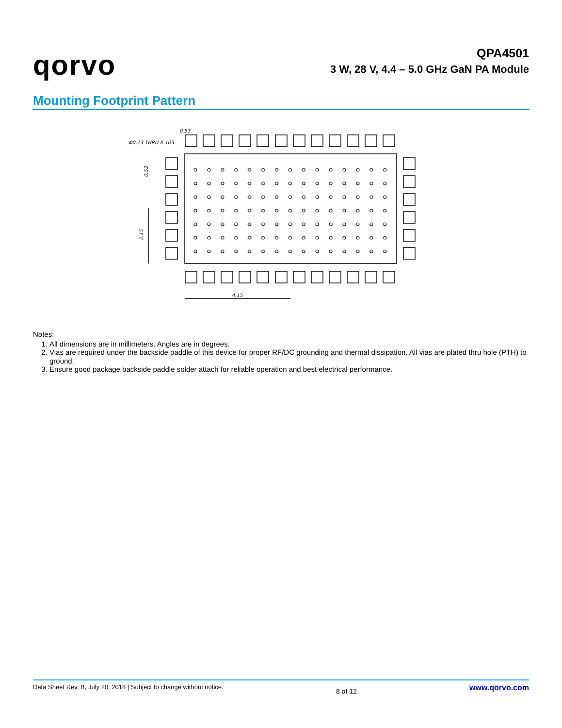qorvo
QPA4501
3 W, 28 V, 4.4 – 5.0 GHz GaN PA Module
Mounting Footprint Pattern
0.53
Φ0.13 THRU X 105
4.15
0.53
2.15
Notes:
1. All dimensions are in millimeters. Angles are in degrees.
2. Vias are required under the backside paddle of this device for proper RF/DC grounding and thermal dissipation. All vias are plated thru hole (PTH) to ground.
3. Ensure good package backside paddle solder attach for reliable operation and best electrical performance.
Data Sheet Rev. B, July 20, 2018 | Subject to change without notice. 8 of 12 www.qorvo.com